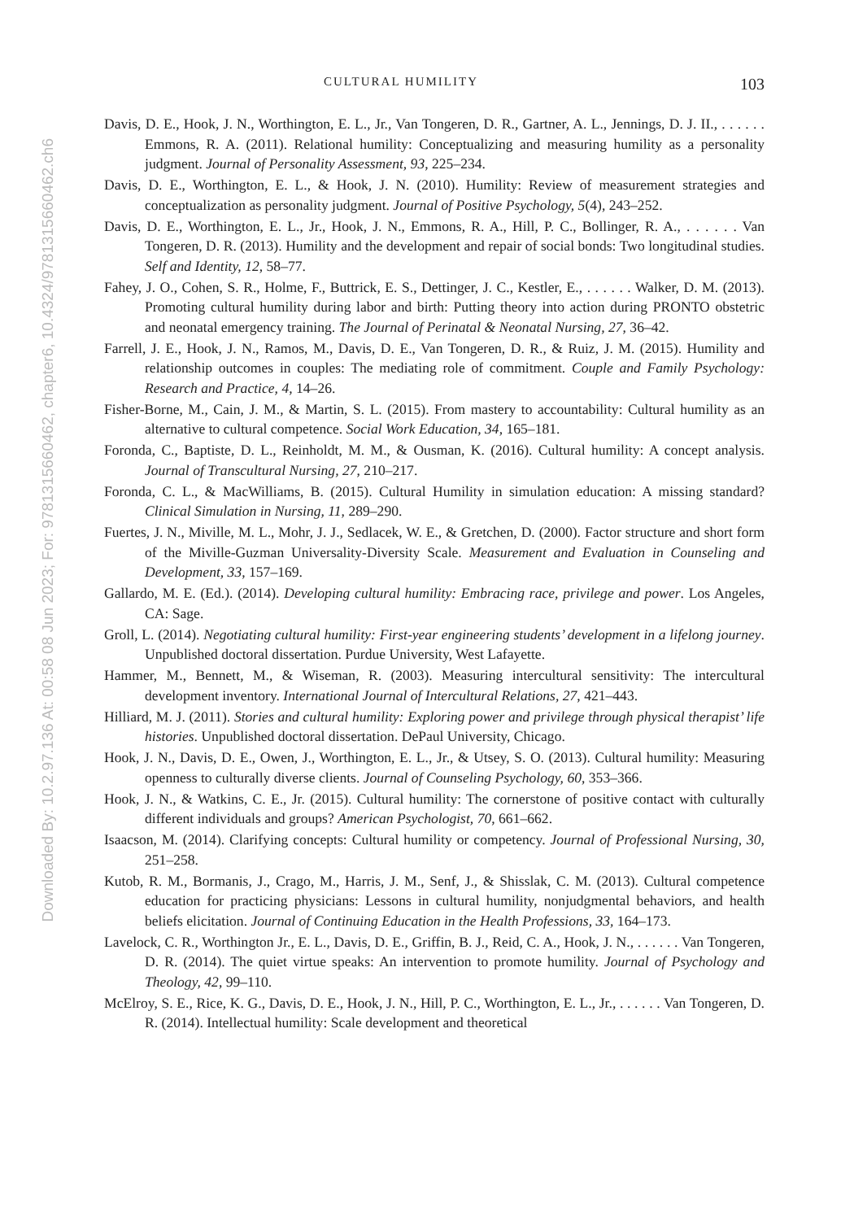Downloaded By: 10.2.97.136 At: 00:58 08 Jun 2023; For: 9781315660462, chapter6, 10.4324/9781315660462.ch6
CULTURAL HUMILITY 103
Davis, D. E., Hook, J. N., Worthington, E. L., Jr., Van Tongeren, D. R., Gartner, A. L., Jennings, D. J. II., . . . . . . Emmons, R. A. (2011). Relational humility: Conceptualizing and measuring humility as a personality judgment. Journal of Personality Assessment, 93, 225–234.
Davis, D. E., Worthington, E. L., & Hook, J. N. (2010). Humility: Review of measurement strategies and conceptualization as personality judgment. Journal of Positive Psychology, 5(4), 243–252.
Davis, D. E., Worthington, E. L., Jr., Hook, J. N., Emmons, R. A., Hill, P. C., Bollinger, R. A., . . . . . . Van Tongeren, D. R. (2013). Humility and the development and repair of social bonds: Two longitudinal studies. Self and Identity, 12, 58–77.
Fahey, J. O., Cohen, S. R., Holme, F., Buttrick, E. S., Dettinger, J. C., Kestler, E., . . . . . . Walker, D. M. (2013). Promoting cultural humility during labor and birth: Putting theory into action during PRONTO obstetric and neonatal emergency training. The Journal of Perinatal & Neonatal Nursing, 27, 36–42.
Farrell, J. E., Hook, J. N., Ramos, M., Davis, D. E., Van Tongeren, D. R., & Ruiz, J. M. (2015). Humility and relationship outcomes in couples: The mediating role of commitment. Couple and Family Psychology: Research and Practice, 4, 14–26.
Fisher-Borne, M., Cain, J. M., & Martin, S. L. (2015). From mastery to accountability: Cultural humility as an alternative to cultural competence. Social Work Education, 34, 165–181.
Foronda, C., Baptiste, D. L., Reinholdt, M. M., & Ousman, K. (2016). Cultural humility: A concept analysis. Journal of Transcultural Nursing, 27, 210–217.
Foronda, C. L., & MacWilliams, B. (2015). Cultural Humility in simulation education: A missing standard? Clinical Simulation in Nursing, 11, 289–290.
Fuertes, J. N., Miville, M. L., Mohr, J. J., Sedlacek, W. E., & Gretchen, D. (2000). Factor structure and short form of the Miville-Guzman Universality-Diversity Scale. Measurement and Evaluation in Counseling and Development, 33, 157–169.
Gallardo, M. E. (Ed.). (2014). Developing cultural humility: Embracing race, privilege and power. Los Angeles, CA: Sage.
Groll, L. (2014). Negotiating cultural humility: First-year engineering students’ development in a lifelong journey. Unpublished doctoral dissertation. Purdue University, West Lafayette.
Hammer, M., Bennett, M., & Wiseman, R. (2003). Measuring intercultural sensitivity: The intercultural development inventory. International Journal of Intercultural Relations, 27, 421–443.
Hilliard, M. J. (2011). Stories and cultural humility: Exploring power and privilege through physical therapist’ life histories. Unpublished doctoral dissertation. DePaul University, Chicago.
Hook, J. N., Davis, D. E., Owen, J., Worthington, E. L., Jr., & Utsey, S. O. (2013). Cultural humility: Measuring openness to culturally diverse clients. Journal of Counseling Psychology, 60, 353–366.
Hook, J. N., & Watkins, C. E., Jr. (2015). Cultural humility: The cornerstone of positive contact with culturally different individuals and groups? American Psychologist, 70, 661–662.
Isaacson, M. (2014). Clarifying concepts: Cultural humility or competency. Journal of Professional Nursing, 30, 251–258.
Kutob, R. M., Bormanis, J., Crago, M., Harris, J. M., Senf, J., & Shisslak, C. M. (2013). Cultural competence education for practicing physicians: Lessons in cultural humility, nonjudgmental behaviors, and health beliefs elicitation. Journal of Continuing Education in the Health Professions, 33, 164–173.
Lavelock, C. R., Worthington Jr., E. L., Davis, D. E., Griffin, B. J., Reid, C. A., Hook, J. N., . . . . . . Van Tongeren, D. R. (2014). The quiet virtue speaks: An intervention to promote humility. Journal of Psychology and Theology, 42, 99–110.
McElroy, S. E., Rice, K. G., Davis, D. E., Hook, J. N., Hill, P. C., Worthington, E. L., Jr., . . . . . . Van Tongeren, D. R. (2014). Intellectual humility: Scale development and theoretical